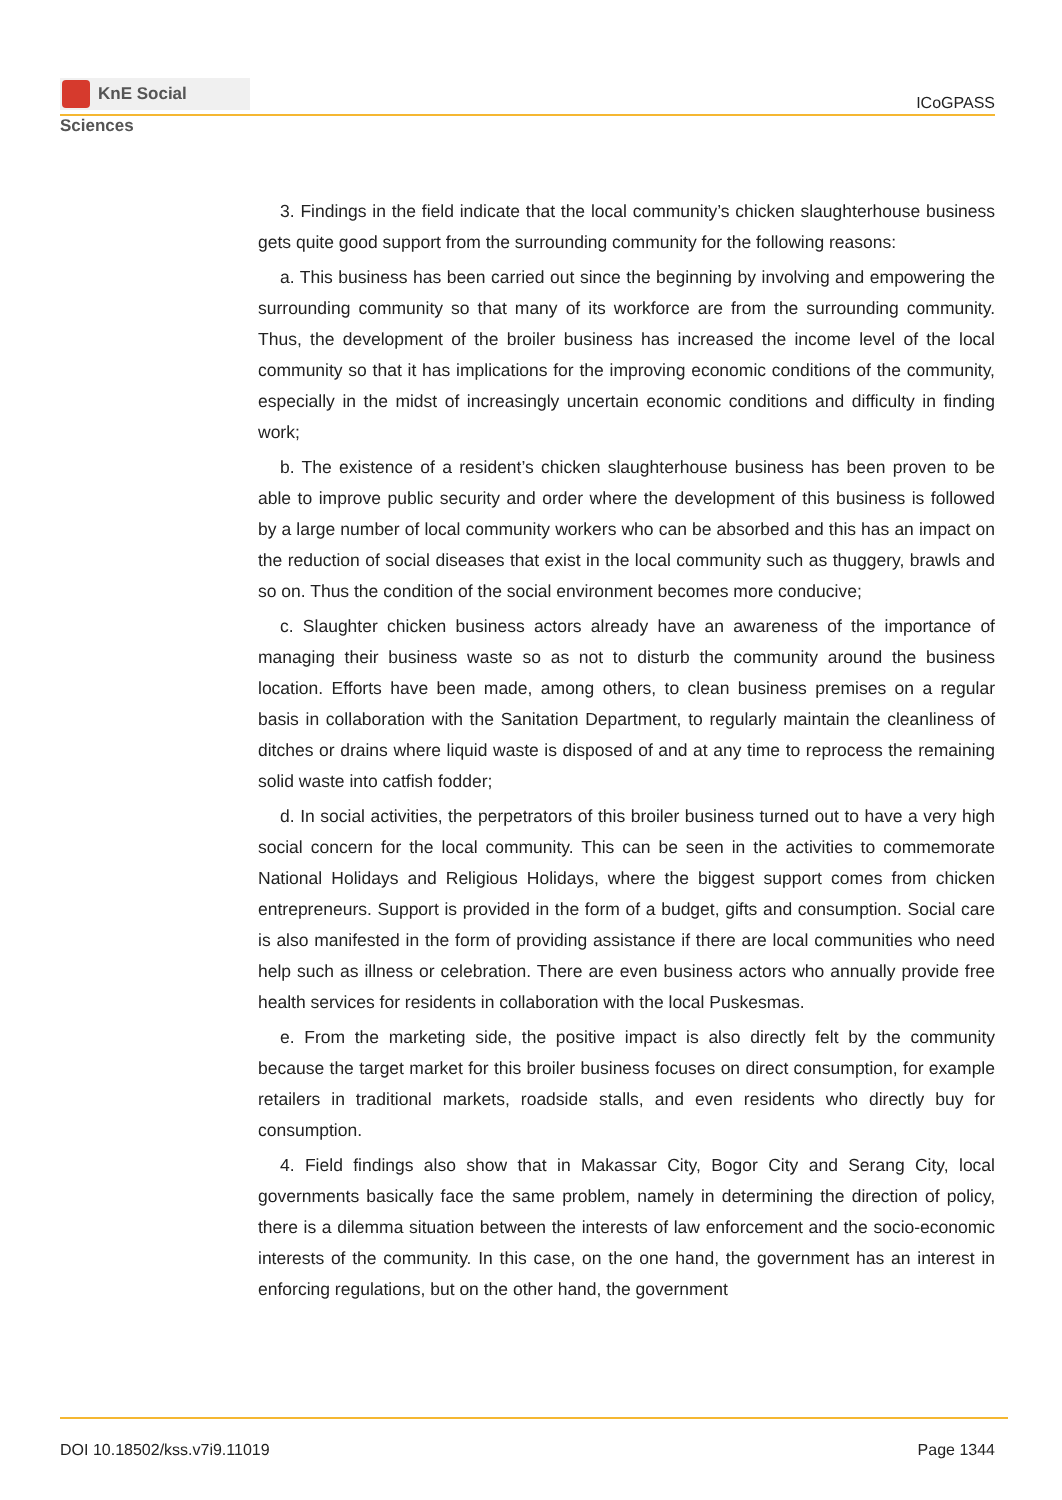KnE Social Sciences
ICoGPASS
3. Findings in the field indicate that the local community’s chicken slaughterhouse business gets quite good support from the surrounding community for the following reasons:
a. This business has been carried out since the beginning by involving and empowering the surrounding community so that many of its workforce are from the surrounding community. Thus, the development of the broiler business has increased the income level of the local community so that it has implications for the improving economic conditions of the community, especially in the midst of increasingly uncertain economic conditions and difficulty in finding work;
b. The existence of a resident’s chicken slaughterhouse business has been proven to be able to improve public security and order where the development of this business is followed by a large number of local community workers who can be absorbed and this has an impact on the reduction of social diseases that exist in the local community such as thuggery, brawls and so on. Thus the condition of the social environment becomes more conducive;
c. Slaughter chicken business actors already have an awareness of the importance of managing their business waste so as not to disturb the community around the business location. Efforts have been made, among others, to clean business premises on a regular basis in collaboration with the Sanitation Department, to regularly maintain the cleanliness of ditches or drains where liquid waste is disposed of and at any time to reprocess the remaining solid waste into catfish fodder;
d. In social activities, the perpetrators of this broiler business turned out to have a very high social concern for the local community. This can be seen in the activities to commemorate National Holidays and Religious Holidays, where the biggest support comes from chicken entrepreneurs. Support is provided in the form of a budget, gifts and consumption. Social care is also manifested in the form of providing assistance if there are local communities who need help such as illness or celebration. There are even business actors who annually provide free health services for residents in collaboration with the local Puskesmas.
e. From the marketing side, the positive impact is also directly felt by the community because the target market for this broiler business focuses on direct consumption, for example retailers in traditional markets, roadside stalls, and even residents who directly buy for consumption.
4. Field findings also show that in Makassar City, Bogor City and Serang City, local governments basically face the same problem, namely in determining the direction of policy, there is a dilemma situation between the interests of law enforcement and the socio-economic interests of the community. In this case, on the one hand, the government has an interest in enforcing regulations, but on the other hand, the government
DOI 10.18502/kss.v7i9.11019 Page 1344